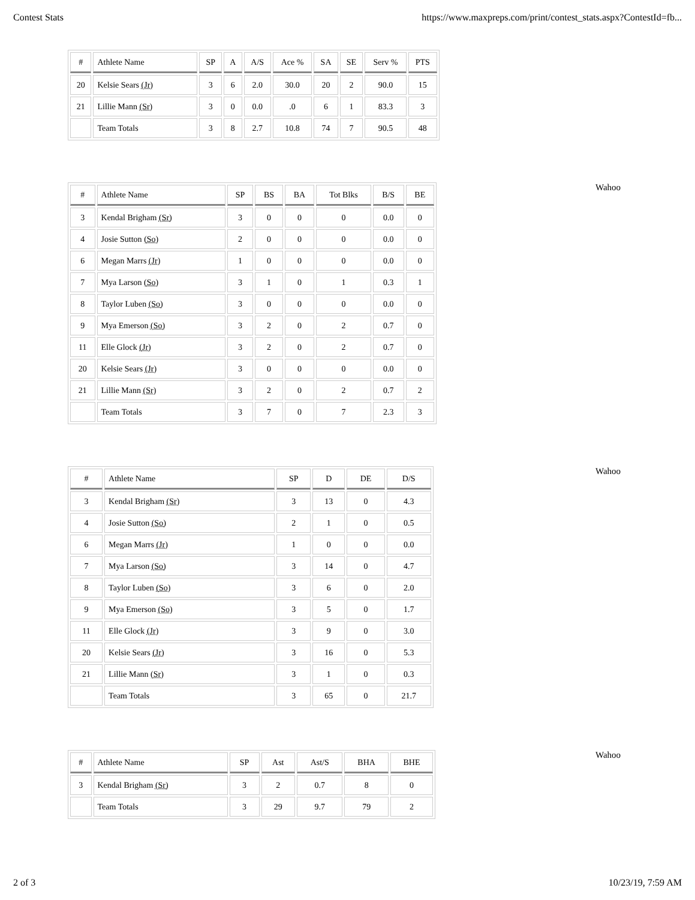Contest Stats https://www.maxpreps.com/print/contest_stats.aspx?ContestId=fb...
| # | Athlete Name | SP | A | A/S | Ace % | SA | SE | Serv % | PTS |
| --- | --- | --- | --- | --- | --- | --- | --- | --- | --- |
| 20 | Kelsie Sears (Jr) | 3 | 6 | 2.0 | 30.0 | 20 | 2 | 90.0 | 15 |
| 21 | Lillie Mann (Sr) | 3 | 0 | 0.0 | .0 | 6 | 1 | 83.3 | 3 |
| | Team Totals | 3 | 8 | 2.7 | 10.8 | 74 | 7 | 90.5 | 48 |
Wahoo
| # | Athlete Name | SP | BS | BA | Tot Blks | B/S | BE |
| --- | --- | --- | --- | --- | --- | --- | --- |
| 3 | Kendal Brigham (Sr) | 3 | 0 | 0 | 0 | 0.0 | 0 |
| 4 | Josie Sutton (So) | 2 | 0 | 0 | 0 | 0.0 | 0 |
| 6 | Megan Marrs (Jr) | 1 | 0 | 0 | 0 | 0.0 | 0 |
| 7 | Mya Larson (So) | 3 | 1 | 0 | 1 | 0.3 | 1 |
| 8 | Taylor Luben (So) | 3 | 0 | 0 | 0 | 0.0 | 0 |
| 9 | Mya Emerson (So) | 3 | 2 | 0 | 2 | 0.7 | 0 |
| 11 | Elle Glock (Jr) | 3 | 2 | 0 | 2 | 0.7 | 0 |
| 20 | Kelsie Sears (Jr) | 3 | 0 | 0 | 0 | 0.0 | 0 |
| 21 | Lillie Mann (Sr) | 3 | 2 | 0 | 2 | 0.7 | 2 |
| | Team Totals | 3 | 7 | 0 | 7 | 2.3 | 3 |
Wahoo
| # | Athlete Name | SP | D | DE | D/S |
| --- | --- | --- | --- | --- | --- |
| 3 | Kendal Brigham (Sr) | 3 | 13 | 0 | 4.3 |
| 4 | Josie Sutton (So) | 2 | 1 | 0 | 0.5 |
| 6 | Megan Marrs (Jr) | 1 | 0 | 0 | 0.0 |
| 7 | Mya Larson (So) | 3 | 14 | 0 | 4.7 |
| 8 | Taylor Luben (So) | 3 | 6 | 0 | 2.0 |
| 9 | Mya Emerson (So) | 3 | 5 | 0 | 1.7 |
| 11 | Elle Glock (Jr) | 3 | 9 | 0 | 3.0 |
| 20 | Kelsie Sears (Jr) | 3 | 16 | 0 | 5.3 |
| 21 | Lillie Mann (Sr) | 3 | 1 | 0 | 0.3 |
| | Team Totals | 3 | 65 | 0 | 21.7 |
Wahoo
| # | Athlete Name | SP | Ast | Ast/S | BHA | BHE |
| --- | --- | --- | --- | --- | --- | --- |
| 3 | Kendal Brigham (Sr) | 3 | 2 | 0.7 | 8 | 0 |
| | Team Totals | 3 | 29 | 9.7 | 79 | 2 |
2 of 3 10/23/19, 7:59 AM